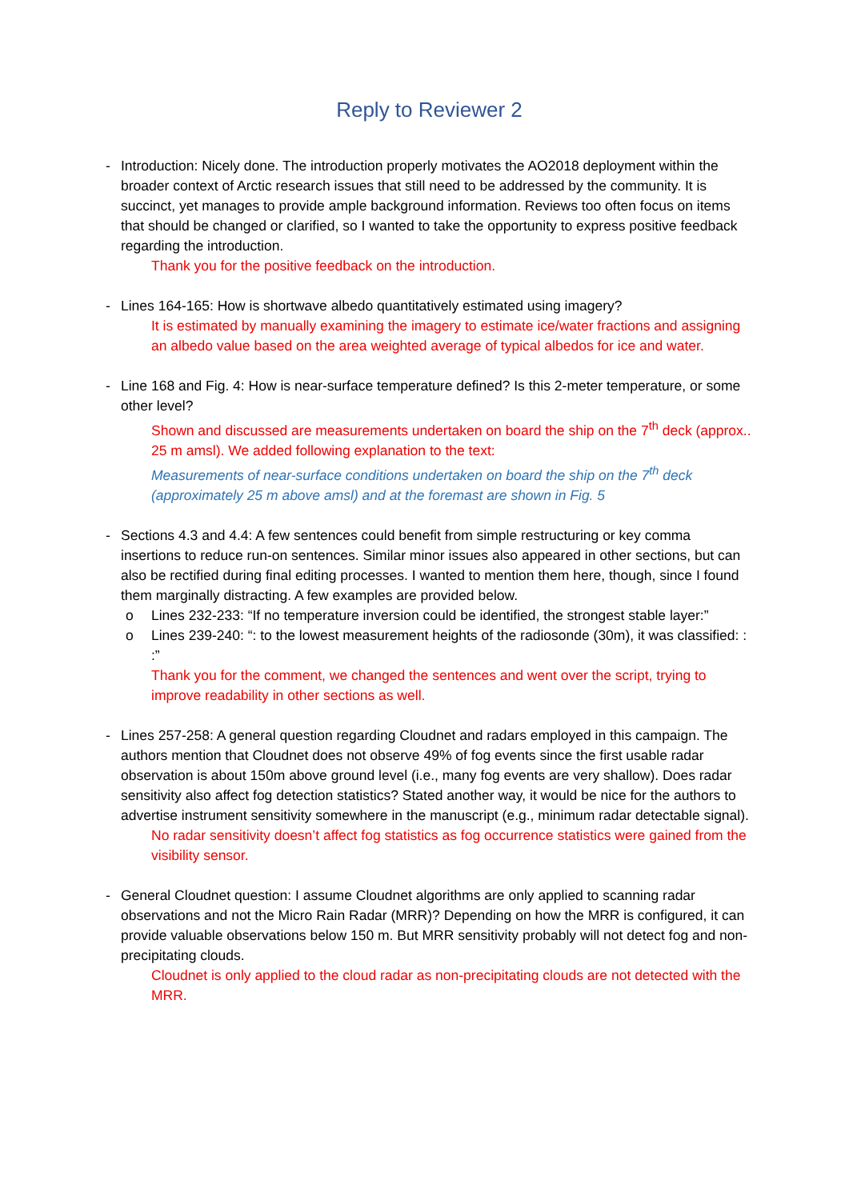Reply to Reviewer 2
- Introduction: Nicely done. The introduction properly motivates the AO2018 deployment within the broader context of Arctic research issues that still need to be addressed by the community. It is succinct, yet manages to provide ample background information. Reviews too often focus on items that should be changed or clarified, so I wanted to take the opportunity to express positive feedback regarding the introduction.
Thank you for the positive feedback on the introduction.
- Lines 164-165: How is shortwave albedo quantitatively estimated using imagery?
It is estimated by manually examining the imagery to estimate ice/water fractions and assigning an albedo value based on the area weighted average of typical albedos for ice and water.
- Line 168 and Fig. 4: How is near-surface temperature defined? Is this 2-meter temperature, or some other level?
Shown and discussed are measurements undertaken on board the ship on the 7<sup>th</sup> deck (approx.. 25 m amsl). We added following explanation to the text:
Measurements of near-surface conditions undertaken on board the ship on the 7<sup>th</sup> deck (approximately 25 m above amsl) and at the foremast are shown in Fig. 5
- Sections 4.3 and 4.4: A few sentences could benefit from simple restructuring or key comma insertions to reduce run-on sentences. Similar minor issues also appeared in other sections, but can also be rectified during final editing processes. I wanted to mention them here, though, since I found them marginally distracting. A few examples are provided below.
o Lines 232-233: “If no temperature inversion could be identified, the strongest stable layer:”
o Lines 239-240: “: to the lowest measurement heights of the radiosonde (30m), it was classified: : :”
Thank you for the comment, we changed the sentences and went over the script, trying to improve readability in other sections as well.
- Lines 257-258: A general question regarding Cloudnet and radars employed in this campaign. The authors mention that Cloudnet does not observe 49% of fog events since the first usable radar observation is about 150m above ground level (i.e., many fog events are very shallow). Does radar sensitivity also affect fog detection statistics? Stated another way, it would be nice for the authors to advertise instrument sensitivity somewhere in the manuscript (e.g., minimum radar detectable signal).
No radar sensitivity doesn’t affect fog statistics as fog occurrence statistics were gained from the visibility sensor.
- General Cloudnet question: I assume Cloudnet algorithms are only applied to scanning radar observations and not the Micro Rain Radar (MRR)? Depending on how the MRR is configured, it can provide valuable observations below 150 m. But MRR sensitivity probably will not detect fog and non-precipitating clouds.
Cloudnet is only applied to the cloud radar as non-precipitating clouds are not detected with the MRR.